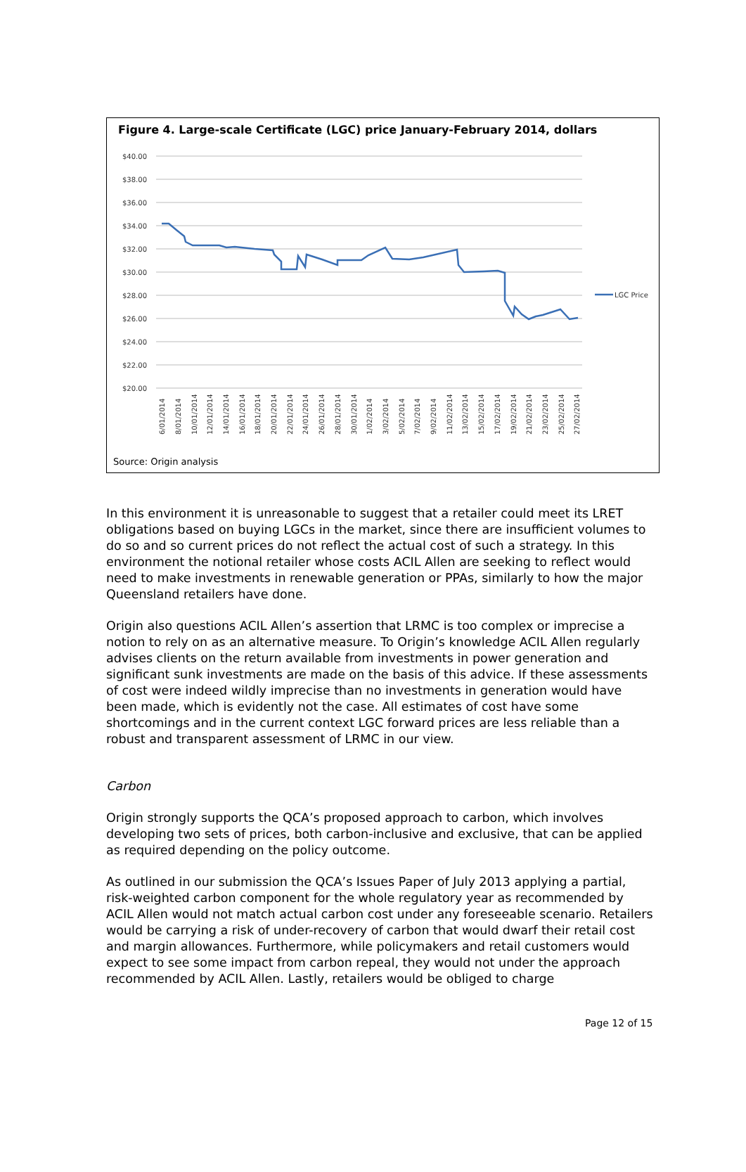Figure 4. Large-scale Certificate (LGC) price January-February 2014, dollars
$40.00
$38.00
$36.00
$34.00
$32.00
$30.00
$28.00
$26.00
$24.00
$22.00
$20.00
LGC Price
6/01/2014
8/01/2014
10/01/2014
12/01/2014
14/01/2014
16/01/2014
18/01/2014
20/01/2014
22/01/2014
24/01/2014
26/01/2014
28/01/2014
30/01/2014
1/02/2014
3/02/2014
5/02/2014
7/02/2014
9/02/2014
11/02/2014
13/02/2014
15/02/2014
17/02/2014
19/02/2014
21/02/2014
23/02/2014
25/02/2014
27/02/2014
Source: Origin analysis
In this environment it is unreasonable to suggest that a retailer could meet its LRET obligations based on buying LGCs in the market, since there are insufficient volumes to do so and so current prices do not reflect the actual cost of such a strategy. In this environment the notional retailer whose costs ACIL Allen are seeking to reflect would need to make investments in renewable generation or PPAs, similarly to how the major Queensland retailers have done.
Origin also questions ACIL Allen’s assertion that LRMC is too complex or imprecise a notion to rely on as an alternative measure. To Origin’s knowledge ACIL Allen regularly advises clients on the return available from investments in power generation and significant sunk investments are made on the basis of this advice. If these assessments of cost were indeed wildly imprecise than no investments in generation would have been made, which is evidently not the case. All estimates of cost have some shortcomings and in the current context LGC forward prices are less reliable than a robust and transparent assessment of LRMC in our view.
Carbon
Origin strongly supports the QCA’s proposed approach to carbon, which involves developing two sets of prices, both carbon-inclusive and exclusive, that can be applied as required depending on the policy outcome.
As outlined in our submission the QCA’s Issues Paper of July 2013 applying a partial, risk-weighted carbon component for the whole regulatory year as recommended by ACIL Allen would not match actual carbon cost under any foreseeable scenario. Retailers would be carrying a risk of under-recovery of carbon that would dwarf their retail cost and margin allowances. Furthermore, while policymakers and retail customers would expect to see some impact from carbon repeal, they would not under the approach recommended by ACIL Allen. Lastly, retailers would be obliged to charge
Page 12 of 15